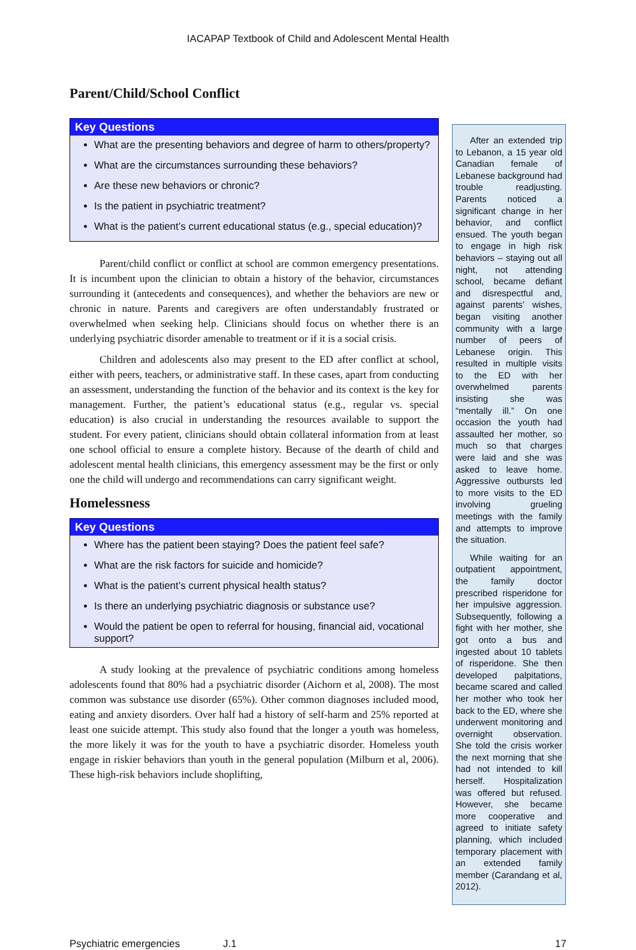IACAPAP Textbook of Child and Adolescent Mental Health
Parent/Child/School Conflict
Key Questions
What are the presenting behaviors and degree of harm to others/property?
What are the circumstances surrounding these behaviors?
Are these new behaviors or chronic?
Is the patient in psychiatric treatment?
What is the patient’s current educational status (e.g., special education)?
Parent/child conflict or conflict at school are common emergency presentations. It is incumbent upon the clinician to obtain a history of the behavior, circumstances surrounding it (antecedents and consequences), and whether the behaviors are new or chronic in nature. Parents and caregivers are often understandably frustrated or overwhelmed when seeking help. Clinicians should focus on whether there is an underlying psychiatric disorder amenable to treatment or if it is a social crisis.
Children and adolescents also may present to the ED after conflict at school, either with peers, teachers, or administrative staff. In these cases, apart from conducting an assessment, understanding the function of the behavior and its context is the key for management. Further, the patient’s educational status (e.g., regular vs. special education) is also crucial in understanding the resources available to support the student. For every patient, clinicians should obtain collateral information from at least one school official to ensure a complete history. Because of the dearth of child and adolescent mental health clinicians, this emergency assessment may be the first or only one the child will undergo and recommendations can carry significant weight.
Homelessness
Key Questions
Where has the patient been staying? Does the patient feel safe?
What are the risk factors for suicide and homicide?
What is the patient’s current physical health status?
Is there an underlying psychiatric diagnosis or substance use?
Would the patient be open to referral for housing, financial aid, vocational support?
A study looking at the prevalence of psychiatric conditions among homeless adolescents found that 80% had a psychiatric disorder (Aichorn et al, 2008). The most common was substance use disorder (65%). Other common diagnoses included mood, eating and anxiety disorders. Over half had a history of self-harm and 25% reported at least one suicide attempt. This study also found that the longer a youth was homeless, the more likely it was for the youth to have a psychiatric disorder. Homeless youth engage in riskier behaviors than youth in the general population (Milburn et al, 2006). These high-risk behaviors include shoplifting,
After an extended trip to Lebanon, a 15 year old Canadian female of Lebanese background had trouble readjusting. Parents noticed a significant change in her behavior, and conflict ensued. The youth began to engage in high risk behaviors – staying out all night, not attending school, became defiant and disrespectful and, against parents’ wishes, began visiting another community with a large number of peers of Lebanese origin. This resulted in multiple visits to the ED with her overwhelmed parents insisting she was “mentally ill.” On one occasion the youth had assaulted her mother, so much so that charges were laid and she was asked to leave home. Aggressive outbursts led to more visits to the ED involving grueling meetings with the family and attempts to improve the situation.
While waiting for an outpatient appointment, the family doctor prescribed risperidone for her impulsive aggression. Subsequently, following a fight with her mother, she got onto a bus and ingested about 10 tablets of risperidone. She then developed palpitations, became scared and called her mother who took her back to the ED, where she underwent monitoring and overnight observation. She told the crisis worker the next morning that she had not intended to kill herself. Hospitalization was offered but refused. However, she became more cooperative and agreed to initiate safety planning, which included temporary placement with an extended family member (Carandang et al, 2012).
Psychiatric emergencies J.1 17